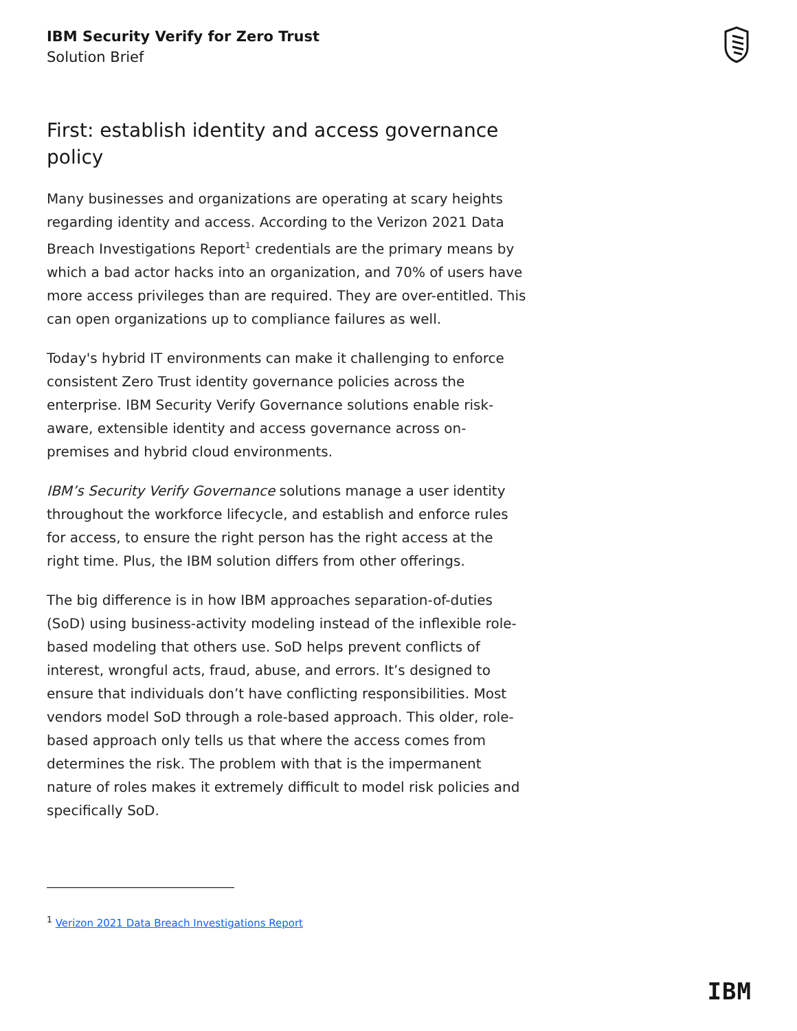IBM Security Verify for Zero Trust
Solution Brief
First: establish identity and access governance policy
Many businesses and organizations are operating at scary heights regarding identity and access. According to the Verizon 2021 Data Breach Investigations Report<sup>1</sup> credentials are the primary means by which a bad actor hacks into an organization, and 70% of users have more access privileges than are required. They are over-entitled. This can open organizations up to compliance failures as well.
Today's hybrid IT environments can make it challenging to enforce consistent Zero Trust identity governance policies across the enterprise. IBM Security Verify Governance solutions enable risk-aware, extensible identity and access governance across on-premises and hybrid cloud environments.
IBM’s Security Verify Governance solutions manage a user identity throughout the workforce lifecycle, and establish and enforce rules for access, to ensure the right person has the right access at the right time. Plus, the IBM solution differs from other offerings.
The big difference is in how IBM approaches separation-of-duties (SoD) using business-activity modeling instead of the inflexible role-based modeling that others use. SoD helps prevent conflicts of interest, wrongful acts, fraud, abuse, and errors. It’s designed to ensure that individuals don’t have conflicting responsibilities. Most vendors model SoD through a role-based approach. This older, role-based approach only tells us that where the access comes from determines the risk. The problem with that is the impermanent nature of roles makes it extremely difficult to model risk policies and specifically SoD.
<sup>1</sup> Verizon 2021 Data Breach Investigations Report
IBM